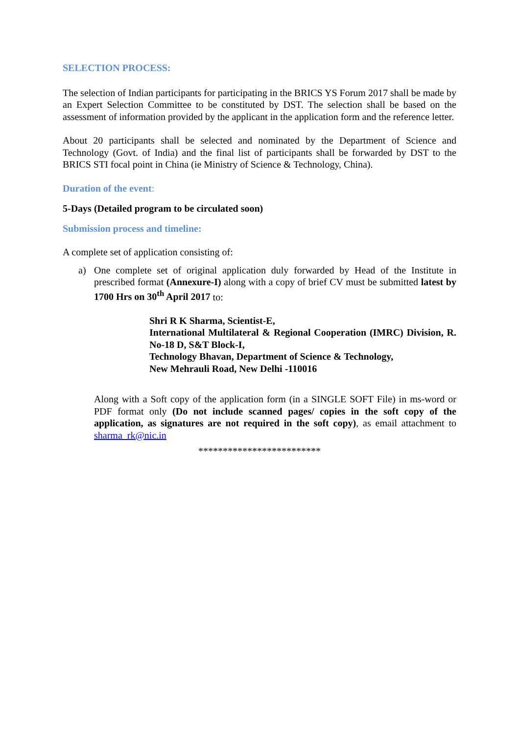SELECTION PROCESS:
The selection of Indian participants for participating in the BRICS YS Forum 2017 shall be made by an Expert Selection Committee to be constituted by DST. The selection shall be based on the assessment of information provided by the applicant in the application form and the reference letter.
About 20 participants shall be selected and nominated by the Department of Science and Technology (Govt. of India) and the final list of participants shall be forwarded by DST to the BRICS STI focal point in China (ie Ministry of Science & Technology, China).
Duration of the event:
5-Days (Detailed program to be circulated soon)
Submission process and timeline:
A complete set of application consisting of:
a) One complete set of original application duly forwarded by Head of the Institute in prescribed format (Annexure-I) along with a copy of brief CV must be submitted latest by 1700 Hrs on 30<sup>th</sup> April 2017 to:
Shri R K Sharma, Scientist-E,
International Multilateral & Regional Cooperation (IMRC) Division, R. No-18 D, S&T Block-I,
Technology Bhavan, Department of Science & Technology,
New Mehrauli Road, New Delhi -110016
Along with a Soft copy of the application form (in a SINGLE SOFT File) in ms-word or PDF format only (Do not include scanned pages/ copies in the soft copy of the application, as signatures are not required in the soft copy), as email attachment to sharma_rk@nic.in
*************************